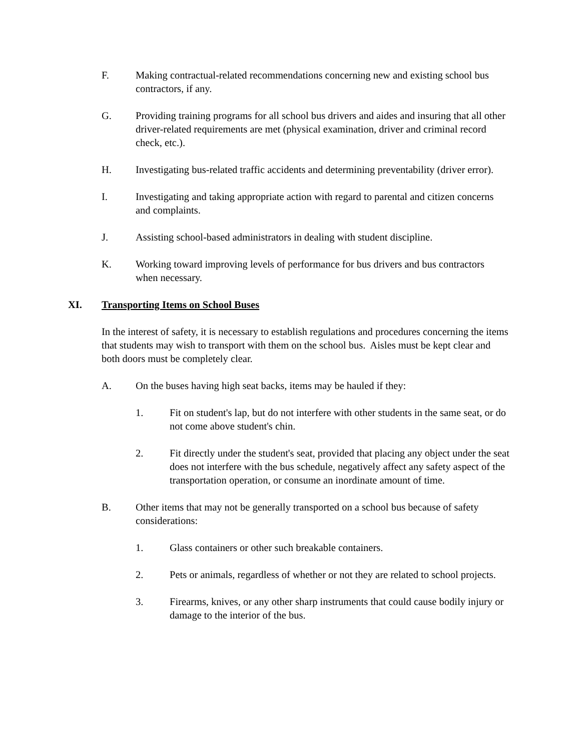F. Making contractual-related recommendations concerning new and existing school bus contractors, if any.
G. Providing training programs for all school bus drivers and aides and insuring that all other driver-related requirements are met (physical examination, driver and criminal record check, etc.).
H. Investigating bus-related traffic accidents and determining preventability (driver error).
I. Investigating and taking appropriate action with regard to parental and citizen concerns and complaints.
J. Assisting school-based administrators in dealing with student discipline.
K. Working toward improving levels of performance for bus drivers and bus contractors when necessary.
XI. Transporting Items on School Buses
In the interest of safety, it is necessary to establish regulations and procedures concerning the items that students may wish to transport with them on the school bus. Aisles must be kept clear and both doors must be completely clear.
A. On the buses having high seat backs, items may be hauled if they:
1. Fit on student's lap, but do not interfere with other students in the same seat, or do not come above student's chin.
2. Fit directly under the student's seat, provided that placing any object under the seat does not interfere with the bus schedule, negatively affect any safety aspect of the transportation operation, or consume an inordinate amount of time.
B. Other items that may not be generally transported on a school bus because of safety considerations:
1. Glass containers or other such breakable containers.
2. Pets or animals, regardless of whether or not they are related to school projects.
3. Firearms, knives, or any other sharp instruments that could cause bodily injury or damage to the interior of the bus.